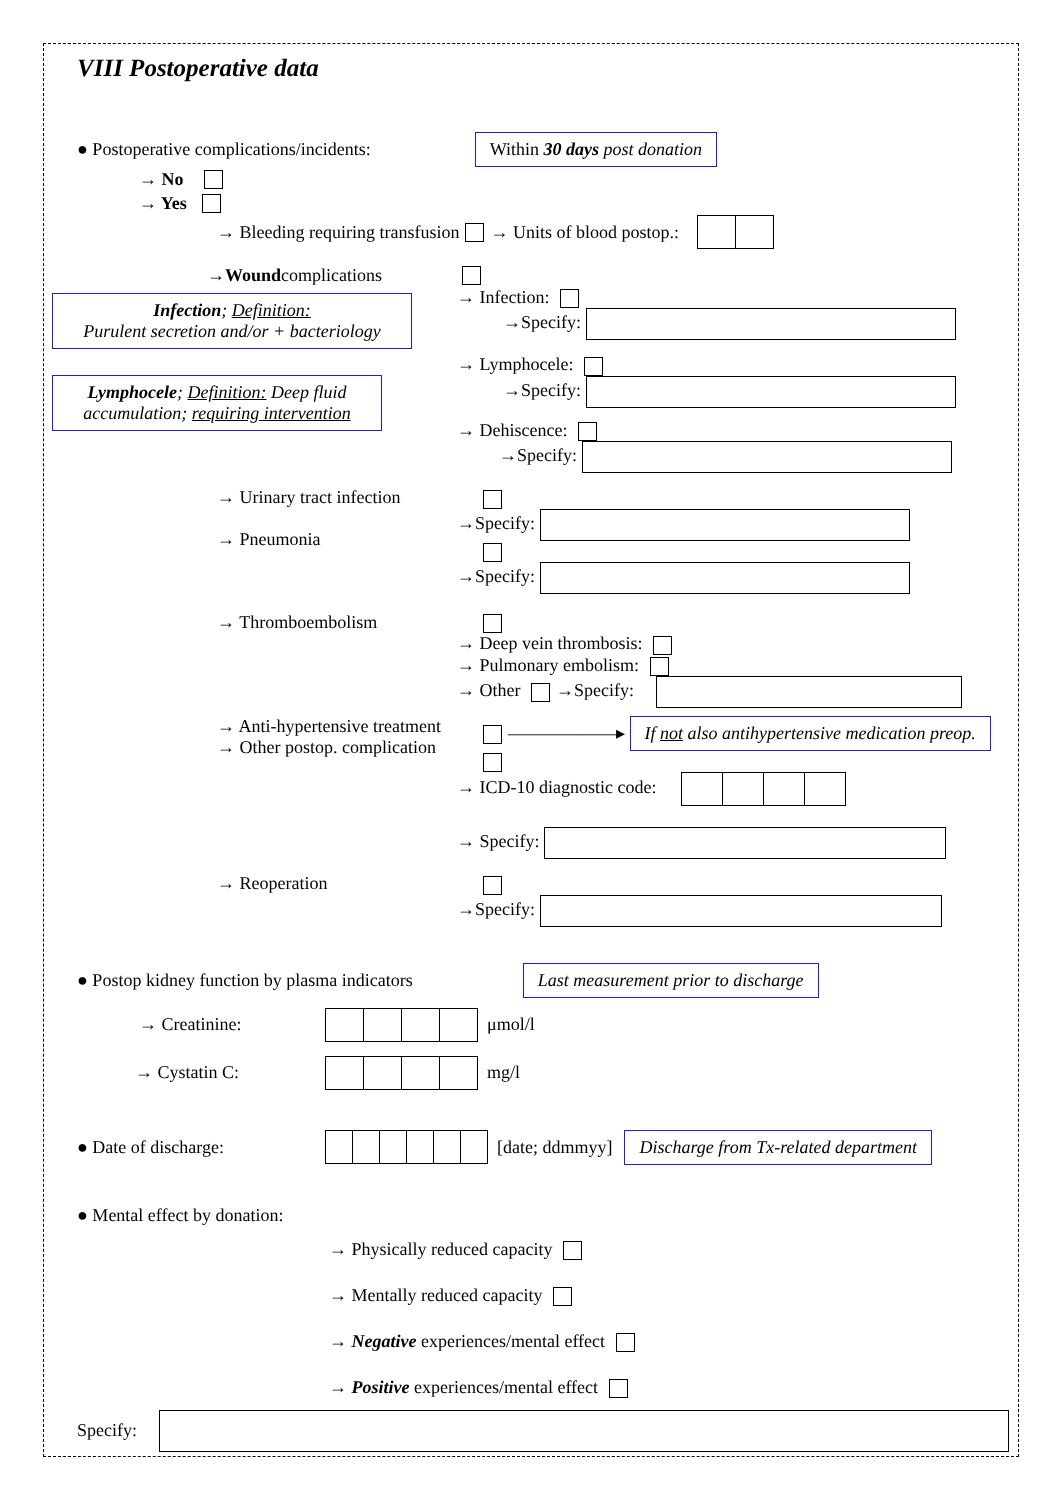VIII Postoperative data
● Postoperative complications/incidents: Within 30 days post donation
→ No
→ Yes
→ Bleeding requiring transfusion → Units of blood postop.:
→ Wound complications
Infection; Definition:
Purulent secretion and/or + bacteriology
Lymphocele; Definition: Deep fluid accumulation; requiring intervention
→ Infection:
→Specify:
→ Lymphocele:
→Specify:
→ Dehiscence:
→Specify:
→ Urinary tract infection
→ Pneumonia
→Specify:
→Specify:
→ Thromboembolism
→ Deep vein thrombosis:
→ Pulmonary embolism:
→ Other →Specify:
→ Anti-hypertensive treatment
→ Other postop. complication
——————▸ If not also antihypertensive medication preop.
→ ICD-10 diagnostic code:
→ Specify:
→ Reoperation
→Specify:
● Postop kidney function by plasma indicators Last measurement prior to discharge
→ Creatinine: μmol/l
→ Cystatin C: mg/l
● Date of discharge: [date; ddmmyy] Discharge from Tx-related department
● Mental effect by donation:
→ Physically reduced capacity
→ Mentally reduced capacity
→ Negative experiences/mental effect
→ Positive experiences/mental effect
Specify: